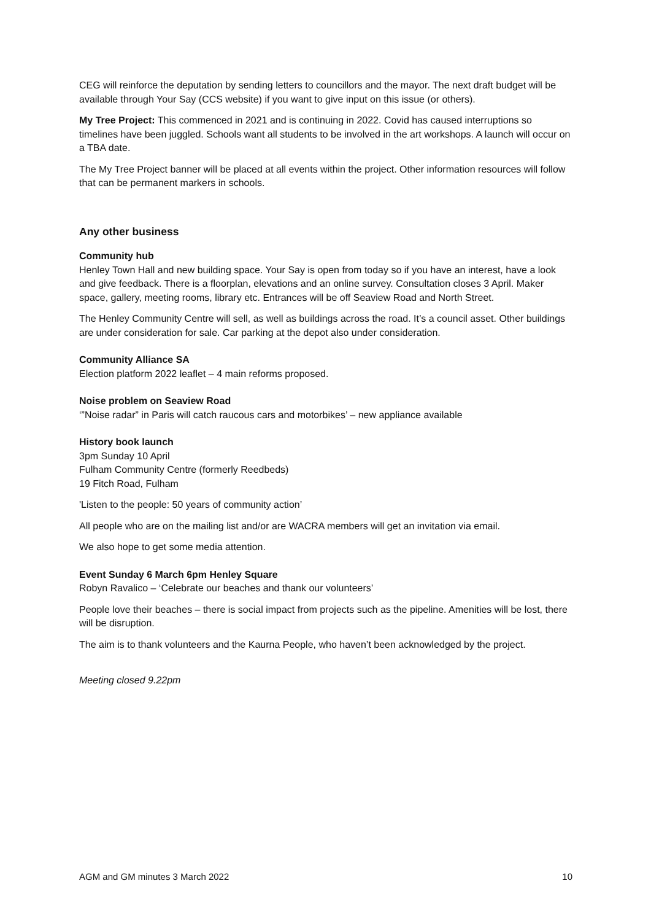CEG will reinforce the deputation by sending letters to councillors and the mayor. The next draft budget will be available through Your Say (CCS website) if you want to give input on this issue (or others).
My Tree Project: This commenced in 2021 and is continuing in 2022. Covid has caused interruptions so timelines have been juggled. Schools want all students to be involved in the art workshops. A launch will occur on a TBA date.
The My Tree Project banner will be placed at all events within the project. Other information resources will follow that can be permanent markers in schools.
Any other business
Community hub
Henley Town Hall and new building space. Your Say is open from today so if you have an interest, have a look and give feedback. There is a floorplan, elevations and an online survey. Consultation closes 3 April. Maker space, gallery, meeting rooms, library etc. Entrances will be off Seaview Road and North Street.
The Henley Community Centre will sell, as well as buildings across the road. It’s a council asset. Other buildings are under consideration for sale. Car parking at the depot also under consideration.
Community Alliance SA
Election platform 2022 leaflet – 4 main reforms proposed.
Noise problem on Seaview Road
‘”Noise radar” in Paris will catch raucous cars and motorbikes’ – new appliance available
History book launch
3pm Sunday 10 April
Fulham Community Centre (formerly Reedbeds)
19 Fitch Road, Fulham
'Listen to the people: 50 years of community action’
All people who are on the mailing list and/or are WACRA members will get an invitation via email.
We also hope to get some media attention.
Event Sunday 6 March 6pm Henley Square
Robyn Ravalico – ‘Celebrate our beaches and thank our volunteers’
People love their beaches – there is social impact from projects such as the pipeline. Amenities will be lost, there will be disruption.
The aim is to thank volunteers and the Kaurna People, who haven’t been acknowledged by the project.
Meeting closed 9.22pm
AGM and GM minutes 3 March 2022 10